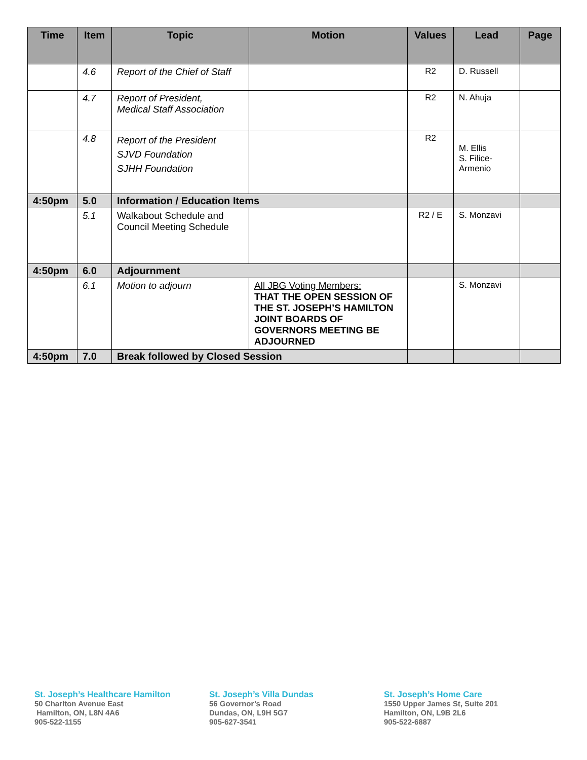| Time | Item | Topic | Motion | Values | Lead | Page |
| --- | --- | --- | --- | --- | --- | --- |
| | 4.6 | Report of the Chief of Staff | | R2 | D. Russell | |
| | 4.7 | Report of President, Medical Staff Association | | R2 | N. Ahuja | |
| | 4.8 | Report of the President SJVD Foundation SJHH Foundation | | R2 | M. Ellis S. Filice- Armenio | |
| 4:50pm | 5.0 | Information / Education Items | | | | |
| | 5.1 | Walkabout Schedule and Council Meeting Schedule | | R2 / E | S. Monzavi | |
| 4:50pm | 6.0 | Adjournment | | | | |
| | 6.1 | Motion to adjourn | All JBG Voting Members: THAT THE OPEN SESSION OF THE ST. JOSEPH’S HAMILTON JOINT BOARDS OF GOVERNORS MEETING BE ADJOURNED | | S. Monzavi | |
| 4:50pm | 7.0 | Break followed by Closed Session | | | | |
St. Joseph’s Healthcare Hamilton
50 Charlton Avenue East
Hamilton, ON, L8N 4A6
905-522-1155
St. Joseph’s Villa Dundas
56 Governor’s Road
Dundas, ON, L9H 5G7
905-627-3541
St. Joseph’s Home Care
1550 Upper James St, Suite 201
Hamilton, ON, L9B 2L6
905-522-6887